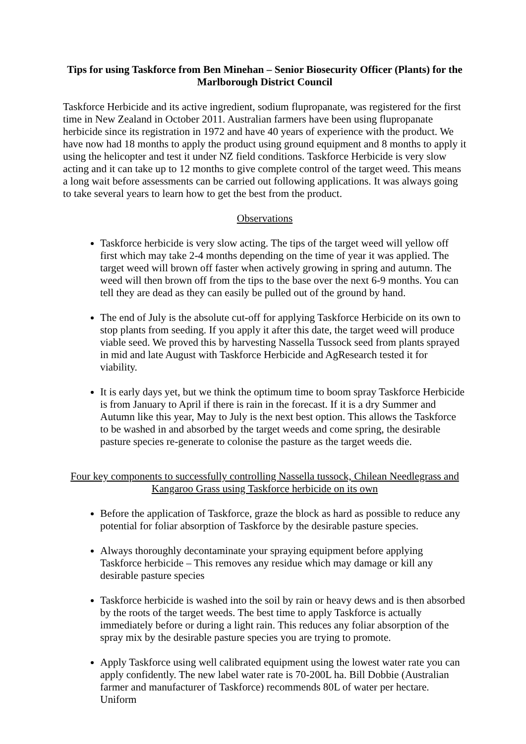Tips for using Taskforce from Ben Minehan – Senior Biosecurity Officer (Plants) for the Marlborough District Council
Taskforce Herbicide and its active ingredient, sodium flupropanate, was registered for the first time in New Zealand in October 2011. Australian farmers have been using flupropanate herbicide since its registration in 1972 and have 40 years of experience with the product. We have now had 18 months to apply the product using ground equipment and 8 months to apply it using the helicopter and test it under NZ field conditions. Taskforce Herbicide is very slow acting and it can take up to 12 months to give complete control of the target weed. This means a long wait before assessments can be carried out following applications. It was always going to take several years to learn how to get the best from the product.
Observations
Taskforce herbicide is very slow acting. The tips of the target weed will yellow off first which may take 2-4 months depending on the time of year it was applied. The target weed will brown off faster when actively growing in spring and autumn. The weed will then brown off from the tips to the base over the next 6-9 months. You can tell they are dead as they can easily be pulled out of the ground by hand.
The end of July is the absolute cut-off for applying Taskforce Herbicide on its own to stop plants from seeding. If you apply it after this date, the target weed will produce viable seed. We proved this by harvesting Nassella Tussock seed from plants sprayed in mid and late August with Taskforce Herbicide and AgResearch tested it for viability.
It is early days yet, but we think the optimum time to boom spray Taskforce Herbicide is from January to April if there is rain in the forecast. If it is a dry Summer and Autumn like this year, May to July is the next best option. This allows the Taskforce to be washed in and absorbed by the target weeds and come spring, the desirable pasture species re-generate to colonise the pasture as the target weeds die.
Four key components to successfully controlling Nassella tussock, Chilean Needlegrass and Kangaroo Grass using Taskforce herbicide on its own
Before the application of Taskforce, graze the block as hard as possible to reduce any potential for foliar absorption of Taskforce by the desirable pasture species.
Always thoroughly decontaminate your spraying equipment before applying Taskforce herbicide – This removes any residue which may damage or kill any desirable pasture species
Taskforce herbicide is washed into the soil by rain or heavy dews and is then absorbed by the roots of the target weeds. The best time to apply Taskforce is actually immediately before or during a light rain. This reduces any foliar absorption of the spray mix by the desirable pasture species you are trying to promote.
Apply Taskforce using well calibrated equipment using the lowest water rate you can apply confidently. The new label water rate is 70-200L ha. Bill Dobbie (Australian farmer and manufacturer of Taskforce) recommends 80L of water per hectare. Uniform